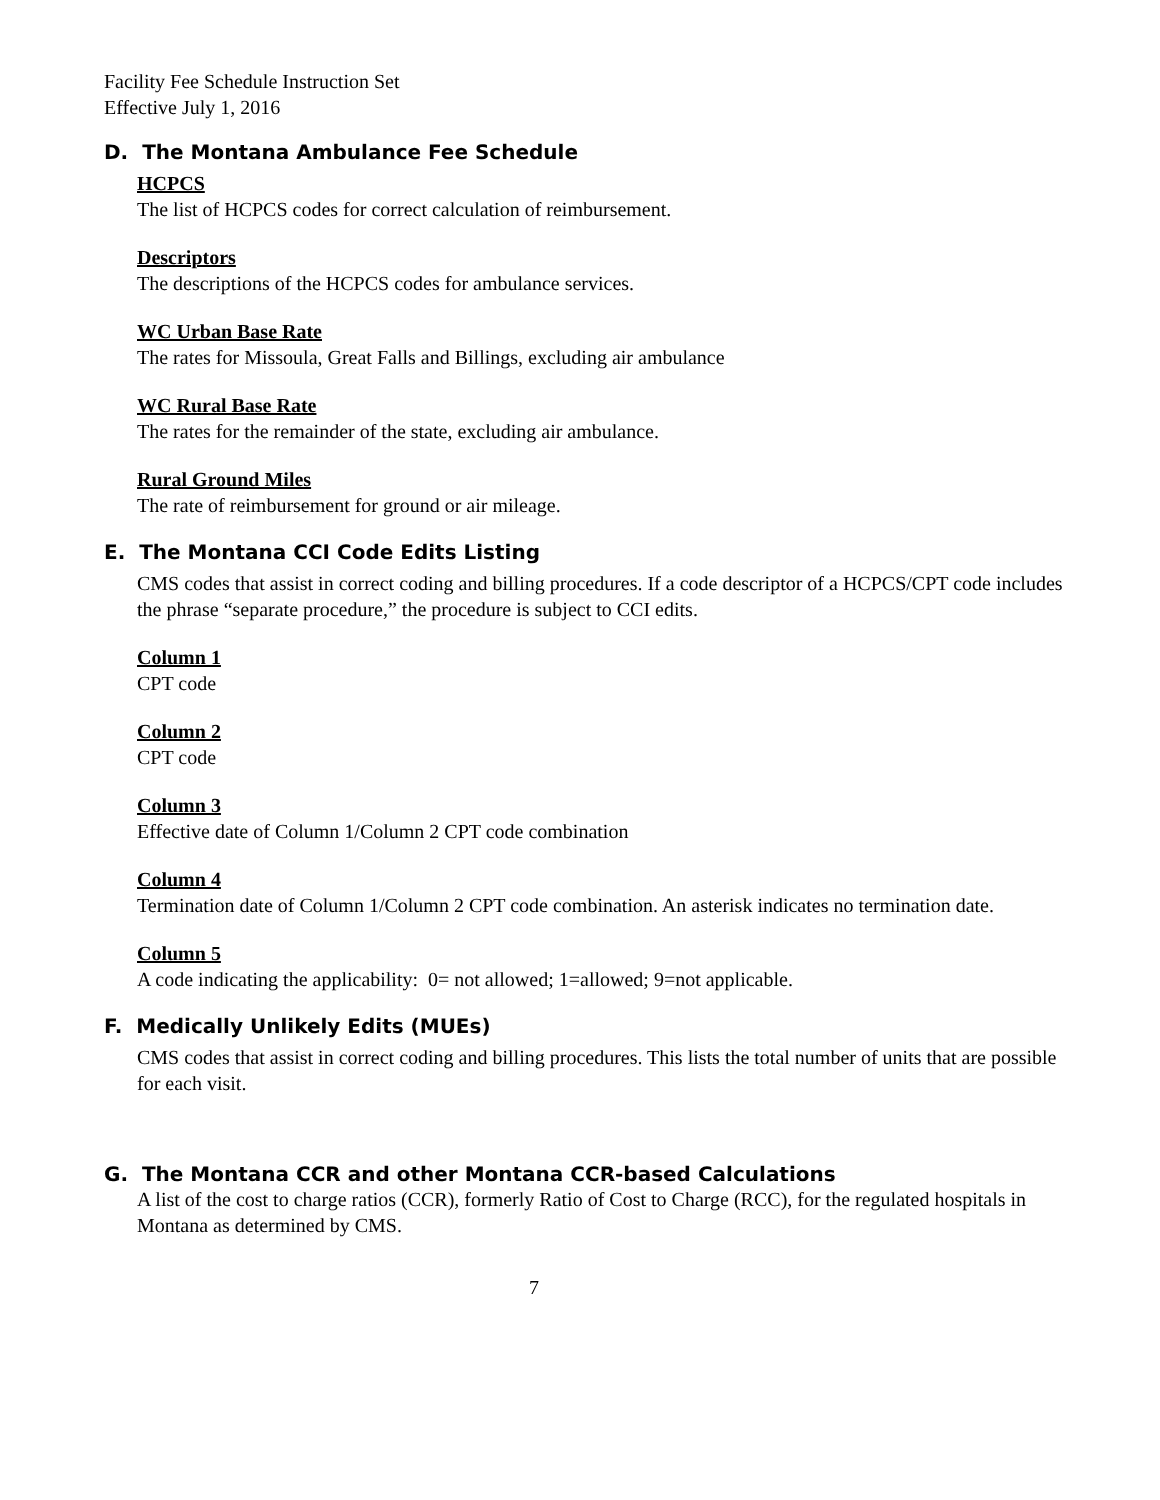Facility Fee Schedule Instruction Set
Effective July 1, 2016
D. The Montana Ambulance Fee Schedule
HCPCS
The list of HCPCS codes for correct calculation of reimbursement.
Descriptors
The descriptions of the HCPCS codes for ambulance services.
WC Urban Base Rate
The rates for Missoula, Great Falls and Billings, excluding air ambulance
WC Rural Base Rate
The rates for the remainder of the state, excluding air ambulance.
Rural Ground Miles
The rate of reimbursement for ground or air mileage.
E. The Montana CCI Code Edits Listing
CMS codes that assist in correct coding and billing procedures. If a code descriptor of a HCPCS/CPT code includes the phrase “separate procedure,” the procedure is subject to CCI edits.
Column 1
CPT code
Column 2
CPT code
Column 3
Effective date of Column 1/Column 2 CPT code combination
Column 4
Termination date of Column 1/Column 2 CPT code combination. An asterisk indicates no termination date.
Column 5
A code indicating the applicability: 0= not allowed; 1=allowed; 9=not applicable.
F. Medically Unlikely Edits (MUEs)
CMS codes that assist in correct coding and billing procedures. This lists the total number of units that are possible for each visit.
G. The Montana CCR and other Montana CCR-based Calculations
A list of the cost to charge ratios (CCR), formerly Ratio of Cost to Charge (RCC), for the regulated hospitals in Montana as determined by CMS.
7